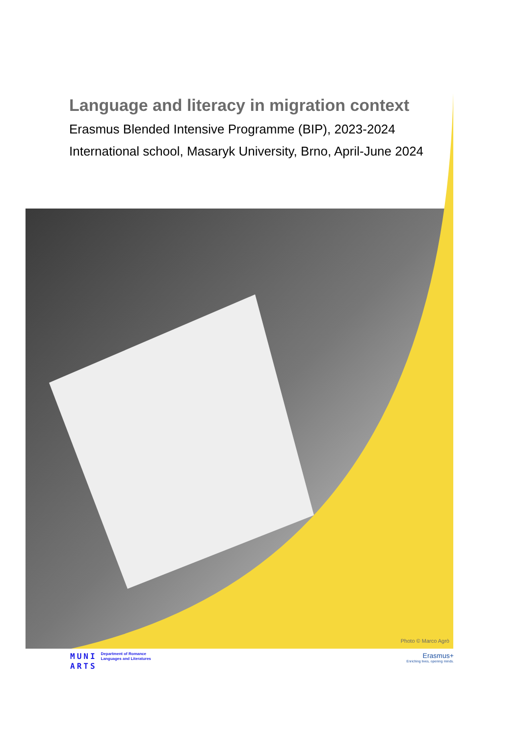Language and literacy in migration context
Erasmus Blended Intensive Programme (BIP), 2023-2024
International school, Masaryk University, Brno, April-June 2024
Photo © Marco Agrò
MUNI
ARTS Department of Romance
Languages and Literatures
Erasmus+
Enriching lives, opening minds.